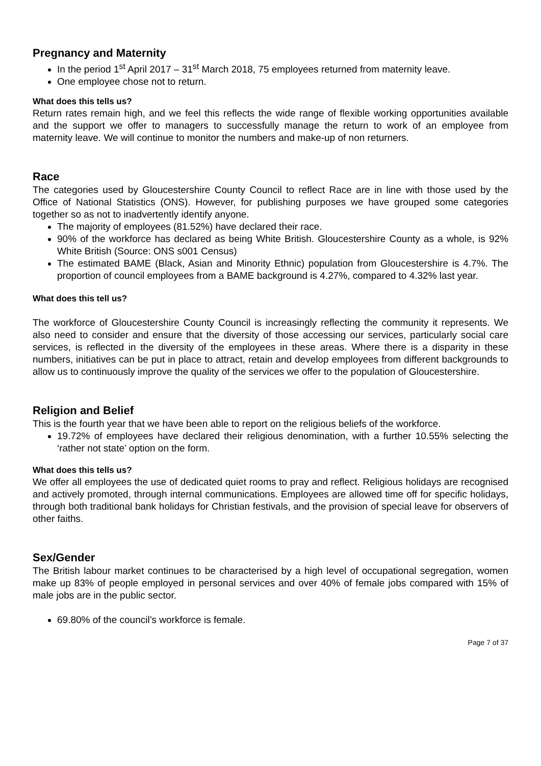Pregnancy and Maternity
In the period 1<sup>st</sup> April 2017 – 31<sup>st</sup> March 2018, 75 employees returned from maternity leave.
One employee chose not to return.
What does this tells us?
Return rates remain high, and we feel this reflects the wide range of flexible working opportunities available and the support we offer to managers to successfully manage the return to work of an employee from maternity leave. We will continue to monitor the numbers and make-up of non returners.
Race
The categories used by Gloucestershire County Council to reflect Race are in line with those used by the Office of National Statistics (ONS). However, for publishing purposes we have grouped some categories together so as not to inadvertently identify anyone.
The majority of employees (81.52%) have declared their race.
90% of the workforce has declared as being White British. Gloucestershire County as a whole, is 92% White British (Source: ONS s001 Census)
The estimated BAME (Black, Asian and Minority Ethnic) population from Gloucestershire is 4.7%. The proportion of council employees from a BAME background is 4.27%, compared to 4.32% last year.
What does this tell us?
The workforce of Gloucestershire County Council is increasingly reflecting the community it represents. We also need to consider and ensure that the diversity of those accessing our services, particularly social care services, is reflected in the diversity of the employees in these areas. Where there is a disparity in these numbers, initiatives can be put in place to attract, retain and develop employees from different backgrounds to allow us to continuously improve the quality of the services we offer to the population of Gloucestershire.
Religion and Belief
This is the fourth year that we have been able to report on the religious beliefs of the workforce.
19.72% of employees have declared their religious denomination, with a further 10.55% selecting the ‘rather not state’ option on the form.
What does this tells us?
We offer all employees the use of dedicated quiet rooms to pray and reflect. Religious holidays are recognised and actively promoted, through internal communications. Employees are allowed time off for specific holidays, through both traditional bank holidays for Christian festivals, and the provision of special leave for observers of other faiths.
Sex/Gender
The British labour market continues to be characterised by a high level of occupational segregation, women make up 83% of people employed in personal services and over 40% of female jobs compared with 15% of male jobs are in the public sector.
69.80% of the council’s workforce is female.
Page 7 of 37